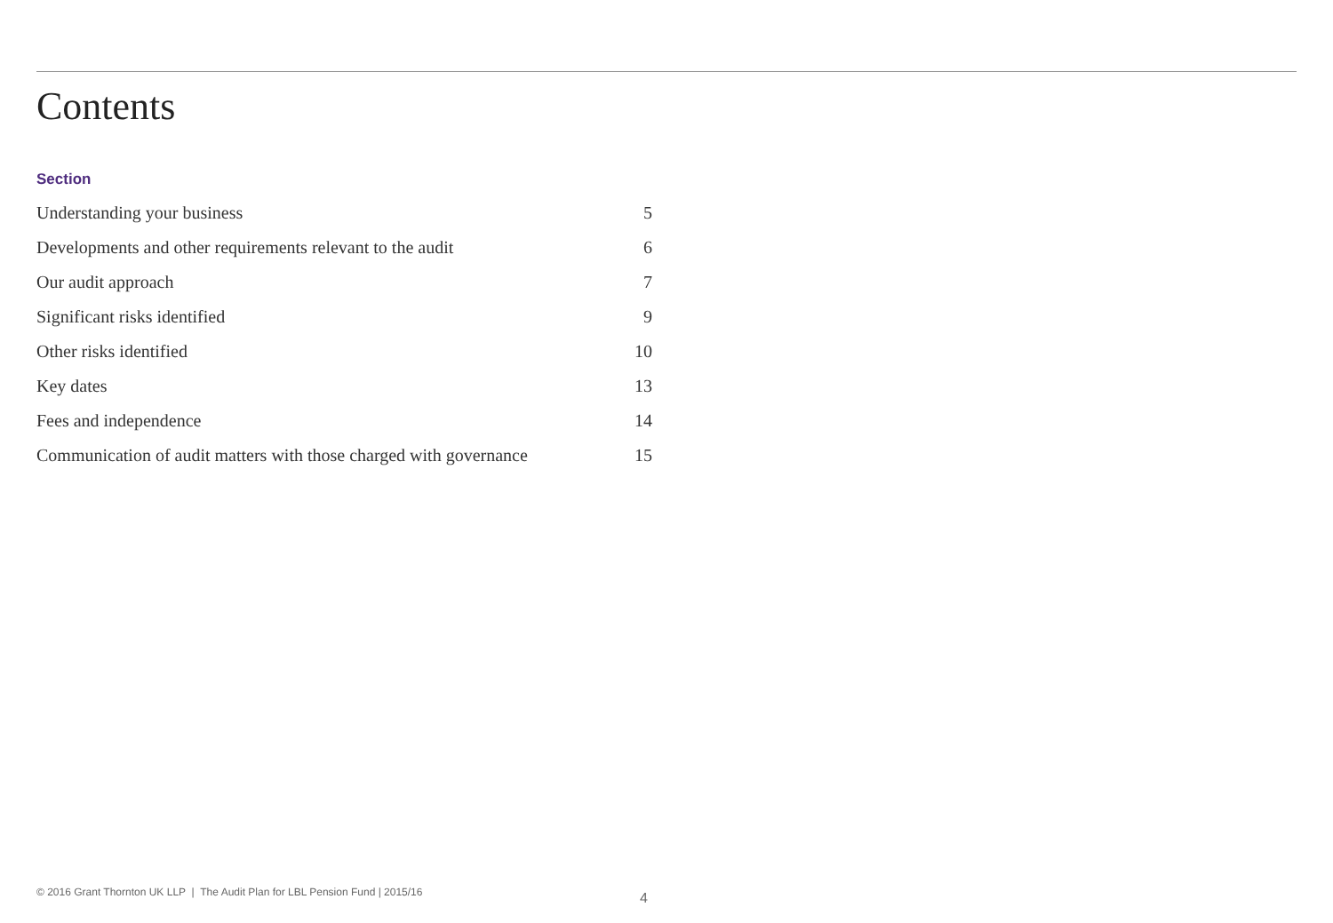Contents
Section
| Understanding your business | 5 |
| Developments and other requirements relevant to the audit | 6 |
| Our audit approach | 7 |
| Significant risks identified | 9 |
| Other risks identified | 10 |
| Key dates | 13 |
| Fees and independence | 14 |
| Communication of audit matters with those charged with governance | 15 |
© 2016 Grant Thornton UK LLP | The Audit Plan for LBL Pension Fund | 2015/16
4